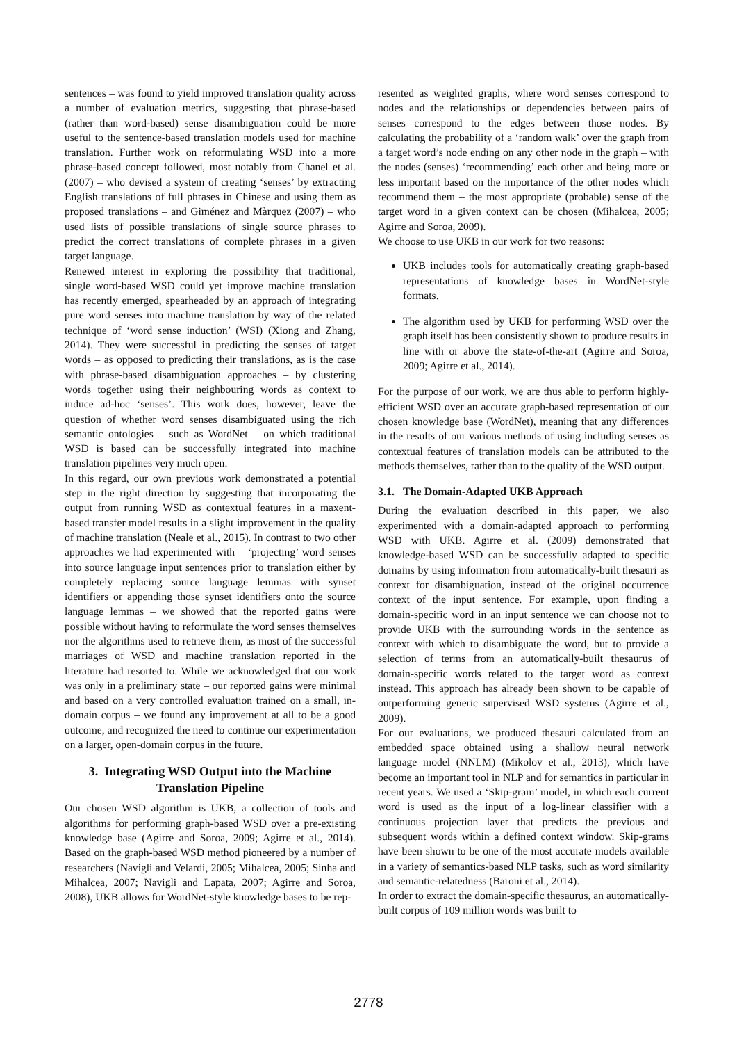sentences – was found to yield improved translation quality across a number of evaluation metrics, suggesting that phrase-based (rather than word-based) sense disambiguation could be more useful to the sentence-based translation models used for machine translation. Further work on reformulating WSD into a more phrase-based concept followed, most notably from Chanel et al. (2007) – who devised a system of creating ‘senses’ by extracting English translations of full phrases in Chinese and using them as proposed translations – and Giménez and Màrquez (2007) – who used lists of possible translations of single source phrases to predict the correct translations of complete phrases in a given target language.
Renewed interest in exploring the possibility that traditional, single word-based WSD could yet improve machine translation has recently emerged, spearheaded by an approach of integrating pure word senses into machine translation by way of the related technique of ‘word sense induction’ (WSI) (Xiong and Zhang, 2014). They were successful in predicting the senses of target words – as opposed to predicting their translations, as is the case with phrase-based disambiguation approaches – by clustering words together using their neighbouring words as context to induce ad-hoc ‘senses’. This work does, however, leave the question of whether word senses disambiguated using the rich semantic ontologies – such as WordNet – on which traditional WSD is based can be successfully integrated into machine translation pipelines very much open.
In this regard, our own previous work demonstrated a potential step in the right direction by suggesting that incorporating the output from running WSD as contextual features in a maxent-based transfer model results in a slight improvement in the quality of machine translation (Neale et al., 2015). In contrast to two other approaches we had experimented with – ‘projecting’ word senses into source language input sentences prior to translation either by completely replacing source language lemmas with synset identifiers or appending those synset identifiers onto the source language lemmas – we showed that the reported gains were possible without having to reformulate the word senses themselves nor the algorithms used to retrieve them, as most of the successful marriages of WSD and machine translation reported in the literature had resorted to. While we acknowledged that our work was only in a preliminary state – our reported gains were minimal and based on a very controlled evaluation trained on a small, in-domain corpus – we found any improvement at all to be a good outcome, and recognized the need to continue our experimentation on a larger, open-domain corpus in the future.
3. Integrating WSD Output into the Machine Translation Pipeline
Our chosen WSD algorithm is UKB, a collection of tools and algorithms for performing graph-based WSD over a pre-existing knowledge base (Agirre and Soroa, 2009; Agirre et al., 2014). Based on the graph-based WSD method pioneered by a number of researchers (Navigli and Velardi, 2005; Mihalcea, 2005; Sinha and Mihalcea, 2007; Navigli and Lapata, 2007; Agirre and Soroa, 2008), UKB allows for WordNet-style knowledge bases to be rep-
resented as weighted graphs, where word senses correspond to nodes and the relationships or dependencies between pairs of senses correspond to the edges between those nodes. By calculating the probability of a ‘random walk’ over the graph from a target word’s node ending on any other node in the graph – with the nodes (senses) ‘recommending’ each other and being more or less important based on the importance of the other nodes which recommend them – the most appropriate (probable) sense of the target word in a given context can be chosen (Mihalcea, 2005; Agirre and Soroa, 2009).
We choose to use UKB in our work for two reasons:
UKB includes tools for automatically creating graph-based representations of knowledge bases in WordNet-style formats.
The algorithm used by UKB for performing WSD over the graph itself has been consistently shown to produce results in line with or above the state-of-the-art (Agirre and Soroa, 2009; Agirre et al., 2014).
For the purpose of our work, we are thus able to perform highly-efficient WSD over an accurate graph-based representation of our chosen knowledge base (WordNet), meaning that any differences in the results of our various methods of using including senses as contextual features of translation models can be attributed to the methods themselves, rather than to the quality of the WSD output.
3.1. The Domain-Adapted UKB Approach
During the evaluation described in this paper, we also experimented with a domain-adapted approach to performing WSD with UKB. Agirre et al. (2009) demonstrated that knowledge-based WSD can be successfully adapted to specific domains by using information from automatically-built thesauri as context for disambiguation, instead of the original occurrence context of the input sentence. For example, upon finding a domain-specific word in an input sentence we can choose not to provide UKB with the surrounding words in the sentence as context with which to disambiguate the word, but to provide a selection of terms from an automatically-built thesaurus of domain-specific words related to the target word as context instead. This approach has already been shown to be capable of outperforming generic supervised WSD systems (Agirre et al., 2009).
For our evaluations, we produced thesauri calculated from an embedded space obtained using a shallow neural network language model (NNLM) (Mikolov et al., 2013), which have become an important tool in NLP and for semantics in particular in recent years. We used a ‘Skip-gram’ model, in which each current word is used as the input of a log-linear classifier with a continuous projection layer that predicts the previous and subsequent words within a defined context window. Skip-grams have been shown to be one of the most accurate models available in a variety of semantics-based NLP tasks, such as word similarity and semantic-relatedness (Baroni et al., 2014).
In order to extract the domain-specific thesaurus, an automatically-built corpus of 109 million words was built to
2778